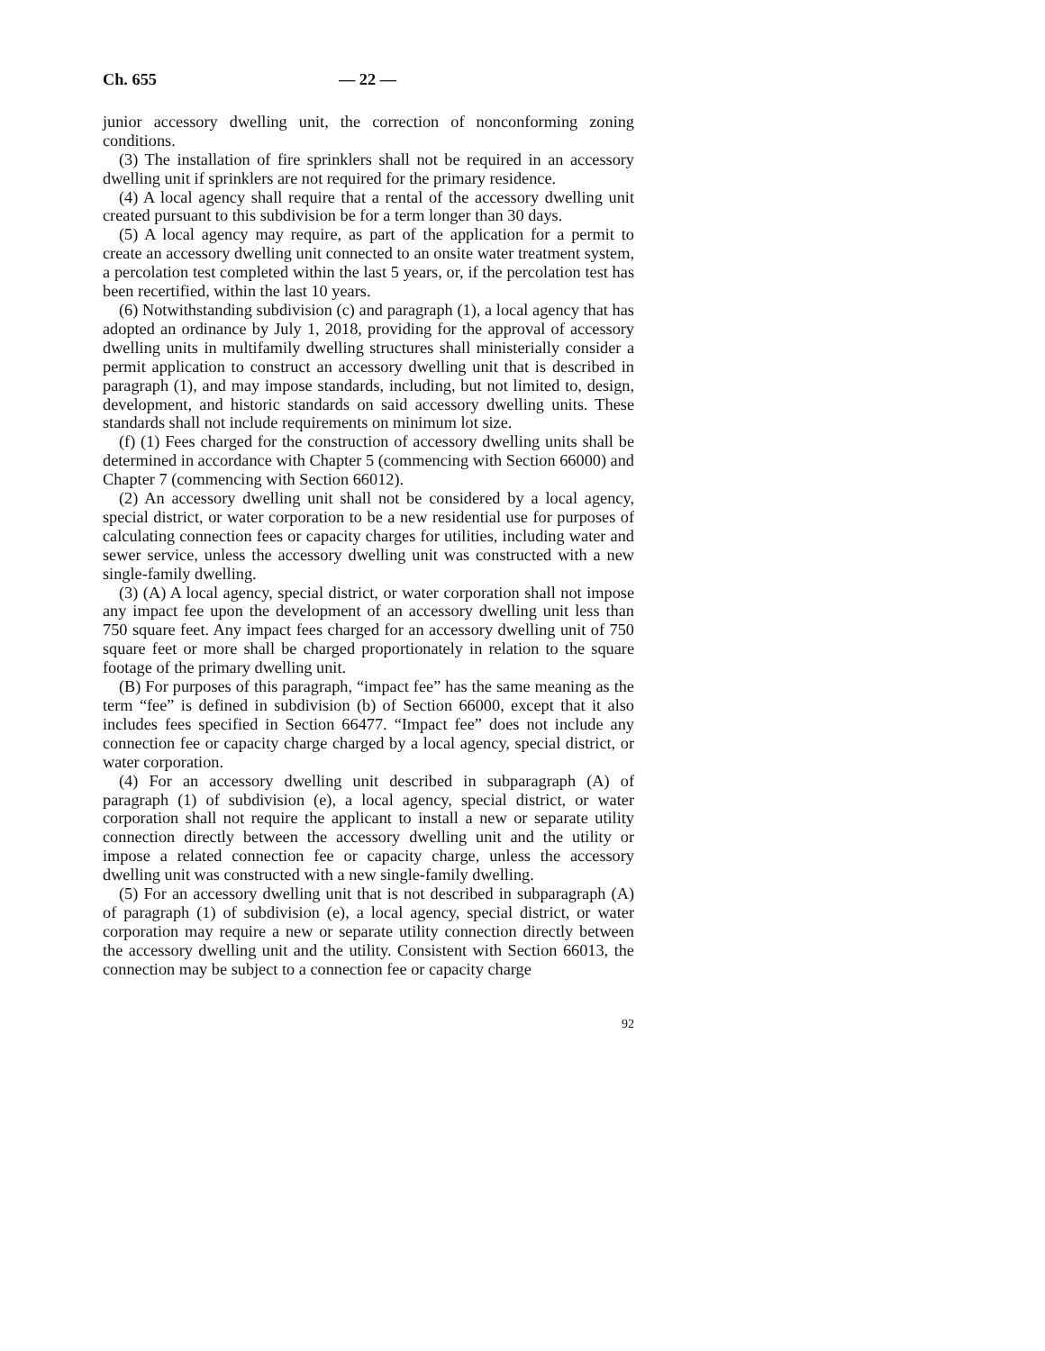Ch. 655 — 22 —
junior accessory dwelling unit, the correction of nonconforming zoning conditions.
(3) The installation of fire sprinklers shall not be required in an accessory dwelling unit if sprinklers are not required for the primary residence.
(4) A local agency shall require that a rental of the accessory dwelling unit created pursuant to this subdivision be for a term longer than 30 days.
(5) A local agency may require, as part of the application for a permit to create an accessory dwelling unit connected to an onsite water treatment system, a percolation test completed within the last 5 years, or, if the percolation test has been recertified, within the last 10 years.
(6) Notwithstanding subdivision (c) and paragraph (1), a local agency that has adopted an ordinance by July 1, 2018, providing for the approval of accessory dwelling units in multifamily dwelling structures shall ministerially consider a permit application to construct an accessory dwelling unit that is described in paragraph (1), and may impose standards, including, but not limited to, design, development, and historic standards on said accessory dwelling units. These standards shall not include requirements on minimum lot size.
(f) (1) Fees charged for the construction of accessory dwelling units shall be determined in accordance with Chapter 5 (commencing with Section 66000) and Chapter 7 (commencing with Section 66012).
(2) An accessory dwelling unit shall not be considered by a local agency, special district, or water corporation to be a new residential use for purposes of calculating connection fees or capacity charges for utilities, including water and sewer service, unless the accessory dwelling unit was constructed with a new single-family dwelling.
(3) (A) A local agency, special district, or water corporation shall not impose any impact fee upon the development of an accessory dwelling unit less than 750 square feet. Any impact fees charged for an accessory dwelling unit of 750 square feet or more shall be charged proportionately in relation to the square footage of the primary dwelling unit.
(B) For purposes of this paragraph, “impact fee” has the same meaning as the term “fee” is defined in subdivision (b) of Section 66000, except that it also includes fees specified in Section 66477. “Impact fee” does not include any connection fee or capacity charge charged by a local agency, special district, or water corporation.
(4) For an accessory dwelling unit described in subparagraph (A) of paragraph (1) of subdivision (e), a local agency, special district, or water corporation shall not require the applicant to install a new or separate utility connection directly between the accessory dwelling unit and the utility or impose a related connection fee or capacity charge, unless the accessory dwelling unit was constructed with a new single-family dwelling.
(5) For an accessory dwelling unit that is not described in subparagraph (A) of paragraph (1) of subdivision (e), a local agency, special district, or water corporation may require a new or separate utility connection directly between the accessory dwelling unit and the utility. Consistent with Section 66013, the connection may be subject to a connection fee or capacity charge
92